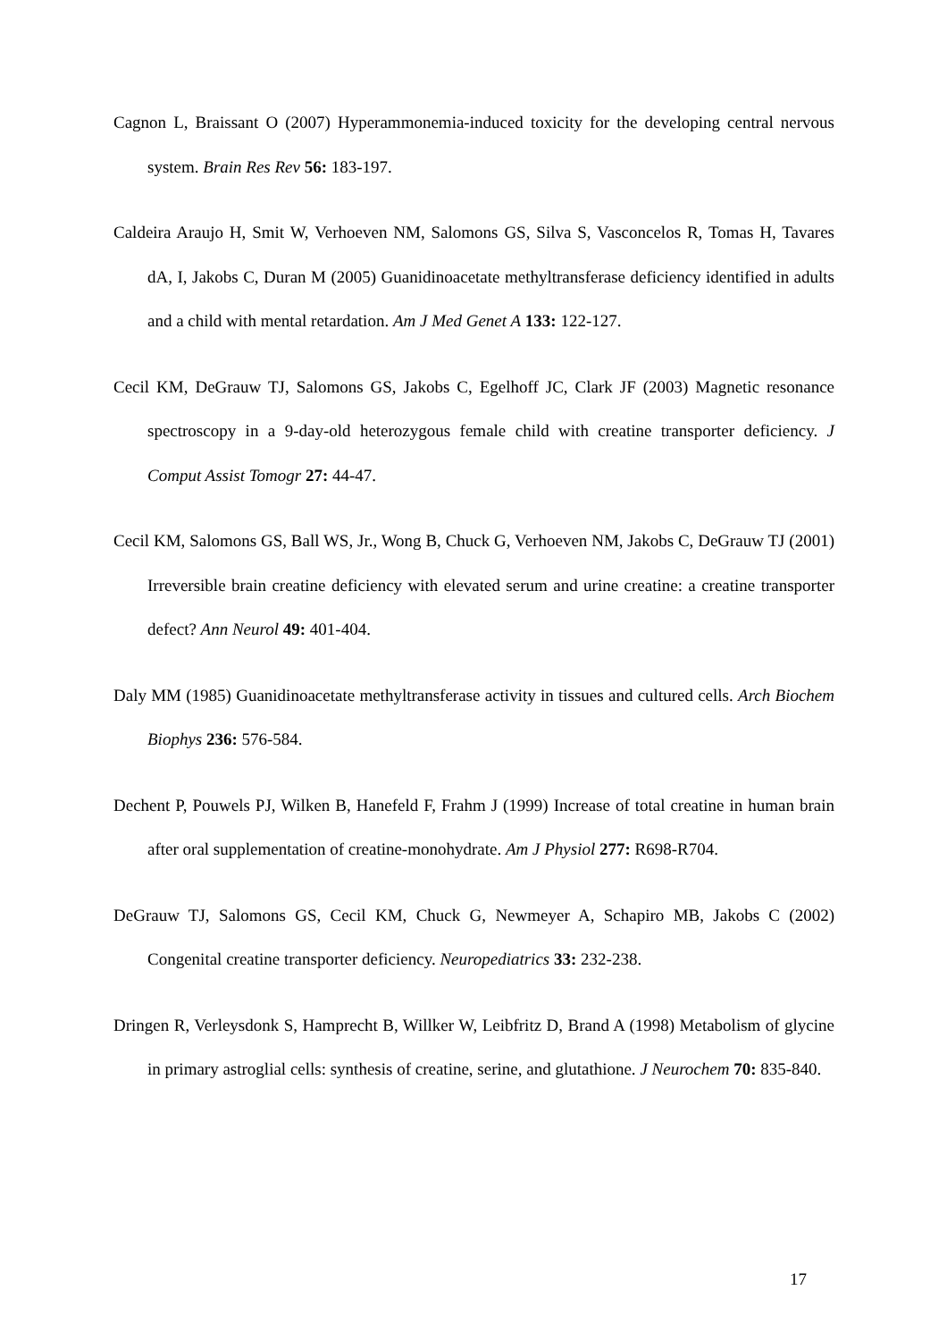Cagnon L, Braissant O (2007) Hyperammonemia-induced toxicity for the developing central nervous system. Brain Res Rev 56: 183-197.
Caldeira Araujo H, Smit W, Verhoeven NM, Salomons GS, Silva S, Vasconcelos R, Tomas H, Tavares dA, I, Jakobs C, Duran M (2005) Guanidinoacetate methyltransferase deficiency identified in adults and a child with mental retardation. Am J Med Genet A 133: 122-127.
Cecil KM, DeGrauw TJ, Salomons GS, Jakobs C, Egelhoff JC, Clark JF (2003) Magnetic resonance spectroscopy in a 9-day-old heterozygous female child with creatine transporter deficiency. J Comput Assist Tomogr 27: 44-47.
Cecil KM, Salomons GS, Ball WS, Jr., Wong B, Chuck G, Verhoeven NM, Jakobs C, DeGrauw TJ (2001) Irreversible brain creatine deficiency with elevated serum and urine creatine: a creatine transporter defect? Ann Neurol 49: 401-404.
Daly MM (1985) Guanidinoacetate methyltransferase activity in tissues and cultured cells. Arch Biochem Biophys 236: 576-584.
Dechent P, Pouwels PJ, Wilken B, Hanefeld F, Frahm J (1999) Increase of total creatine in human brain after oral supplementation of creatine-monohydrate. Am J Physiol 277: R698-R704.
DeGrauw TJ, Salomons GS, Cecil KM, Chuck G, Newmeyer A, Schapiro MB, Jakobs C (2002) Congenital creatine transporter deficiency. Neuropediatrics 33: 232-238.
Dringen R, Verleysdonk S, Hamprecht B, Willker W, Leibfritz D, Brand A (1998) Metabolism of glycine in primary astroglial cells: synthesis of creatine, serine, and glutathione. J Neurochem 70: 835-840.
17